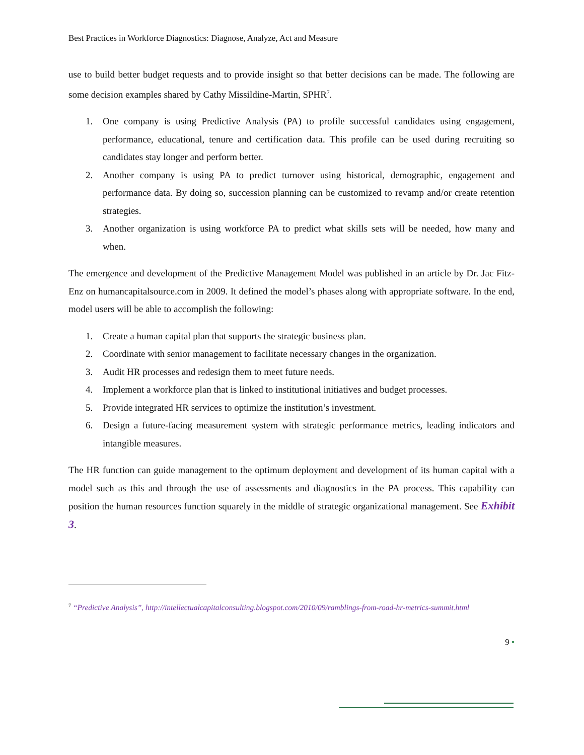Best Practices in Workforce Diagnostics: Diagnose, Analyze, Act and Measure
use to build better budget requests and to provide insight so that better decisions can be made. The following are some decision examples shared by Cathy Missildine-Martin, SPHR<sup>7</sup>.
1. One company is using Predictive Analysis (PA) to profile successful candidates using engagement, performance, educational, tenure and certification data. This profile can be used during recruiting so candidates stay longer and perform better.
2. Another company is using PA to predict turnover using historical, demographic, engagement and performance data. By doing so, succession planning can be customized to revamp and/or create retention strategies.
3. Another organization is using workforce PA to predict what skills sets will be needed, how many and when.
The emergence and development of the Predictive Management Model was published in an article by Dr. Jac Fitz-Enz on humancapitalsource.com in 2009. It defined the model’s phases along with appropriate software. In the end, model users will be able to accomplish the following:
1. Create a human capital plan that supports the strategic business plan.
2. Coordinate with senior management to facilitate necessary changes in the organization.
3. Audit HR processes and redesign them to meet future needs.
4. Implement a workforce plan that is linked to institutional initiatives and budget processes.
5. Provide integrated HR services to optimize the institution’s investment.
6. Design a future-facing measurement system with strategic performance metrics, leading indicators and intangible measures.
The HR function can guide management to the optimum deployment and development of its human capital with a model such as this and through the use of assessments and diagnostics in the PA process. This capability can position the human resources function squarely in the middle of strategic organizational management. See Exhibit 3.
<sup>7</sup> “Predictive Analysis”, http://intellectualcapitalconsulting.blogspot.com/2010/09/ramblings-from-road-hr-metrics-summit.html
9 •